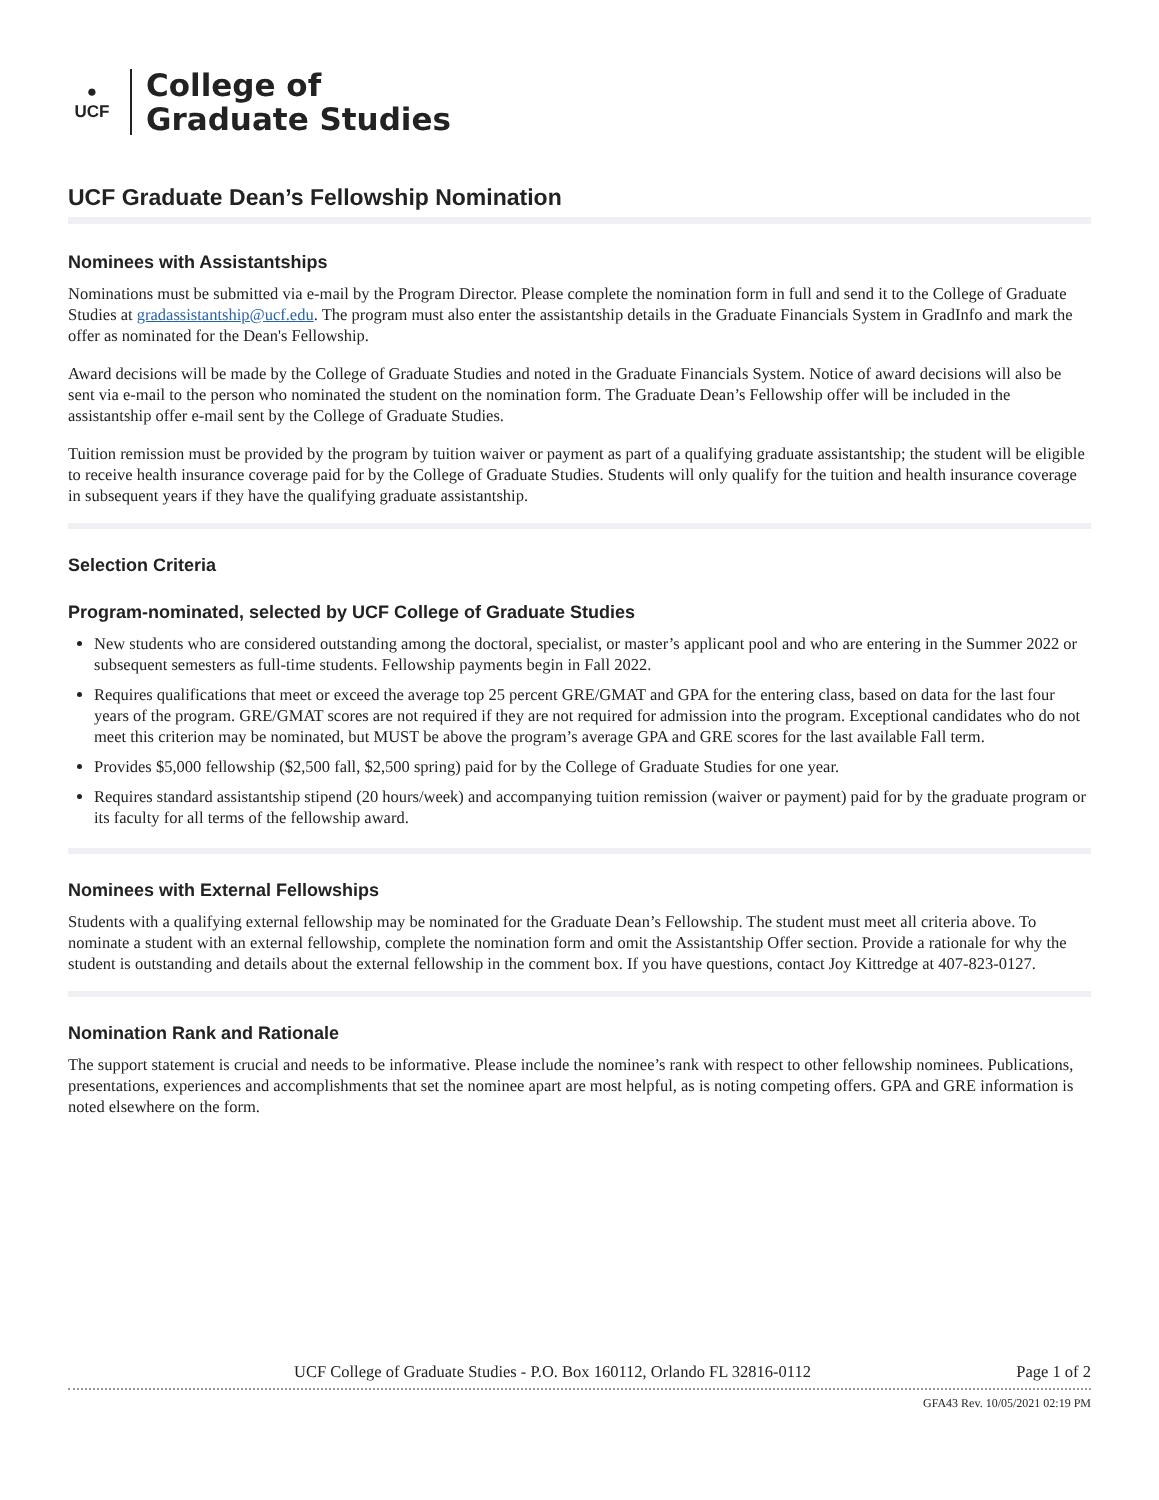●
UCF
College of
Graduate Studies
UCF Graduate Dean’s Fellowship Nomination
Nominees with Assistantships
Nominations must be submitted via e-mail by the Program Director. Please complete the nomination form in full and send it to the College of Graduate Studies at gradassistantship@ucf.edu. The program must also enter the assistantship details in the Graduate Financials System in GradInfo and mark the offer as nominated for the Dean's Fellowship.
Award decisions will be made by the College of Graduate Studies and noted in the Graduate Financials System. Notice of award decisions will also be sent via e-mail to the person who nominated the student on the nomination form. The Graduate Dean’s Fellowship offer will be included in the assistantship offer e-mail sent by the College of Graduate Studies.
Tuition remission must be provided by the program by tuition waiver or payment as part of a qualifying graduate assistantship; the student will be eligible to receive health insurance coverage paid for by the College of Graduate Studies. Students will only qualify for the tuition and health insurance coverage in subsequent years if they have the qualifying graduate assistantship.
Selection Criteria
Program-nominated, selected by UCF College of Graduate Studies
New students who are considered outstanding among the doctoral, specialist, or master’s applicant pool and who are entering in the Summer 2022 or subsequent semesters as full-time students. Fellowship payments begin in Fall 2022.
Requires qualifications that meet or exceed the average top 25 percent GRE/GMAT and GPA for the entering class, based on data for the last four years of the program. GRE/GMAT scores are not required if they are not required for admission into the program. Exceptional candidates who do not meet this criterion may be nominated, but MUST be above the program’s average GPA and GRE scores for the last available Fall term.
Provides $5,000 fellowship ($2,500 fall, $2,500 spring) paid for by the College of Graduate Studies for one year.
Requires standard assistantship stipend (20 hours/week) and accompanying tuition remission (waiver or payment) paid for by the graduate program or its faculty for all terms of the fellowship award.
Nominees with External Fellowships
Students with a qualifying external fellowship may be nominated for the Graduate Dean’s Fellowship. The student must meet all criteria above. To nominate a student with an external fellowship, complete the nomination form and omit the Assistantship Offer section. Provide a rationale for why the student is outstanding and details about the external fellowship in the comment box. If you have questions, contact Joy Kittredge at 407-823-0127.
Nomination Rank and Rationale
The support statement is crucial and needs to be informative. Please include the nominee’s rank with respect to other fellowship nominees. Publications, presentations, experiences and accomplishments that set the nominee apart are most helpful, as is noting competing offers. GPA and GRE information is noted elsewhere on the form.
UCF College of Graduate Studies - P.O. Box 160112, Orlando FL 32816-0112 Page 1 of 2
GFA43 Rev. 10/05/2021 02:19 PM